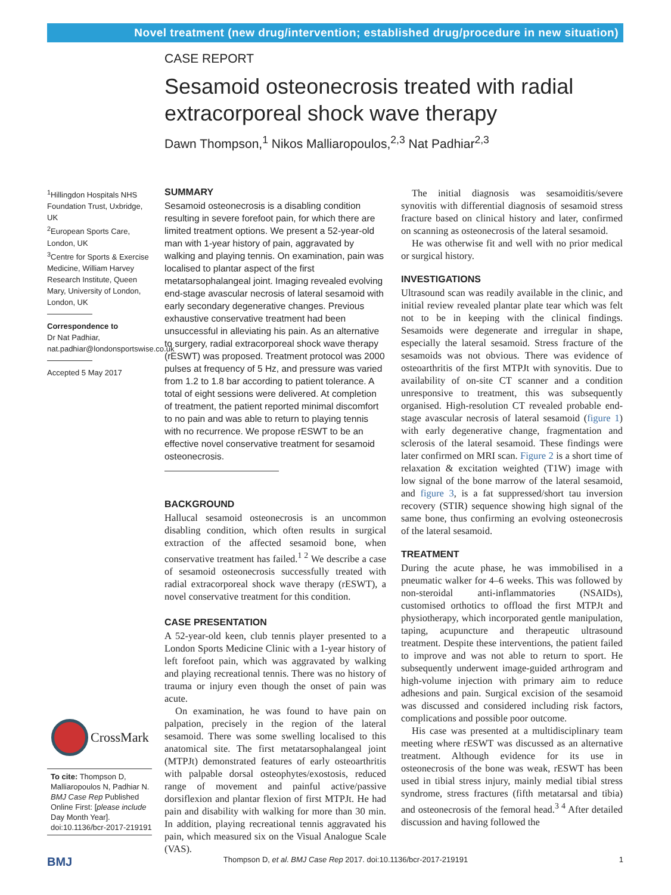Novel treatment (new drug/intervention; established drug/procedure in new situation)
CASE REPORT
Sesamoid osteonecrosis treated with radial extracorporeal shock wave therapy
Dawn Thompson,<sup>1</sup> Nikos Malliaropoulos,<sup>2,3</sup> Nat Padhiar<sup>2,3</sup>
<sup>1</sup> Hillingdon Hospitals NHS Foundation Trust, Uxbridge, UK
<sup>2</sup> European Sports Care, London, UK
<sup>3</sup> Centre for Sports & Exercise Medicine, William Harvey Research Institute, Queen Mary, University of London, London, UK
Correspondence to
Dr Nat Padhiar,
nat.padhiar@londonsportswise.co.uk
Accepted 5 May 2017
CrossMark
To cite: Thompson D, Malliaropoulos N, Padhiar N. BMJ Case Rep Published Online First: [please include Day Month Year]. doi:10.1136/bcr-2017-219191
SUMMARY
Sesamoid osteonecrosis is a disabling condition resulting in severe forefoot pain, for which there are limited treatment options. We present a 52-year-old man with 1-year history of pain, aggravated by walking and playing tennis. On examination, pain was localised to plantar aspect of the first metatarsophalangeal joint. Imaging revealed evolving end-stage avascular necrosis of lateral sesamoid with early secondary degenerative changes. Previous exhaustive conservative treatment had been unsuccessful in alleviating his pain. As an alternative to surgery, radial extracorporeal shock wave therapy (rESWT) was proposed. Treatment protocol was 2000 pulses at frequency of 5 Hz, and pressure was varied from 1.2 to 1.8 bar according to patient tolerance. A total of eight sessions were delivered. At completion of treatment, the patient reported minimal discomfort to no pain and was able to return to playing tennis with no recurrence. We propose rESWT to be an effective novel conservative treatment for sesamoid osteonecrosis.
BACKGROUND
Hallucal sesamoid osteonecrosis is an uncommon disabling condition, which often results in surgical extraction of the affected sesamoid bone, when conservative treatment has failed.<sup>1 2</sup> We describe a case of sesamoid osteonecrosis successfully treated with radial extracorporeal shock wave therapy (rESWT), a novel conservative treatment for this condition.
CASE PRESENTATION
A 52-year-old keen, club tennis player presented to a London Sports Medicine Clinic with a 1-year history of left forefoot pain, which was aggravated by walking and playing recreational tennis. There was no history of trauma or injury even though the onset of pain was acute.
On examination, he was found to have pain on palpation, precisely in the region of the lateral sesamoid. There was some swelling localised to this anatomical site. The first metatarsophalangeal joint (MTPJt) demonstrated features of early osteoarthritis with palpable dorsal osteophytes/exostosis, reduced range of movement and painful active/passive dorsiflexion and plantar flexion of first MTPJt. He had pain and disability with walking for more than 30 min. In addition, playing recreational tennis aggravated his pain, which measured six on the Visual Analogue Scale (VAS).
The initial diagnosis was sesamoiditis/severe synovitis with differential diagnosis of sesamoid stress fracture based on clinical history and later, confirmed on scanning as osteonecrosis of the lateral sesamoid.
He was otherwise fit and well with no prior medical or surgical history.
INVESTIGATIONS
Ultrasound scan was readily available in the clinic, and initial review revealed plantar plate tear which was felt not to be in keeping with the clinical findings. Sesamoids were degenerate and irregular in shape, especially the lateral sesamoid. Stress fracture of the sesamoids was not obvious. There was evidence of osteoarthritis of the first MTPJt with synovitis. Due to availability of on-site CT scanner and a condition unresponsive to treatment, this was subsequently organised. High-resolution CT revealed probable end-stage avascular necrosis of lateral sesamoid (figure 1) with early degenerative change, fragmentation and sclerosis of the lateral sesamoid. These findings were later confirmed on MRI scan. Figure 2 is a short time of relaxation & excitation weighted (T1W) image with low signal of the bone marrow of the lateral sesamoid, and figure 3, is a fat suppressed/short tau inversion recovery (STIR) sequence showing high signal of the same bone, thus confirming an evolving osteonecrosis of the lateral sesamoid.
TREATMENT
During the acute phase, he was immobilised in a pneumatic walker for 4–6 weeks. This was followed by non-steroidal anti-inflammatories (NSAIDs), customised orthotics to offload the first MTPJt and physiotherapy, which incorporated gentle manipulation, taping, acupuncture and therapeutic ultrasound treatment. Despite these interventions, the patient failed to improve and was not able to return to sport. He subsequently underwent image-guided arthrogram and high-volume injection with primary aim to reduce adhesions and pain. Surgical excision of the sesamoid was discussed and considered including risk factors, complications and possible poor outcome.
His case was presented at a multidisciplinary team meeting where rESWT was discussed as an alternative treatment. Although evidence for its use in osteonecrosis of the bone was weak, rESWT has been used in tibial stress injury, mainly medial tibial stress syndrome, stress fractures (fifth metatarsal and tibia) and osteonecrosis of the femoral head.<sup>3 4</sup> After detailed discussion and having followed the
BMJ Thompson D, et al. BMJ Case Rep 2017. doi:10.1136/bcr-2017-219191 1